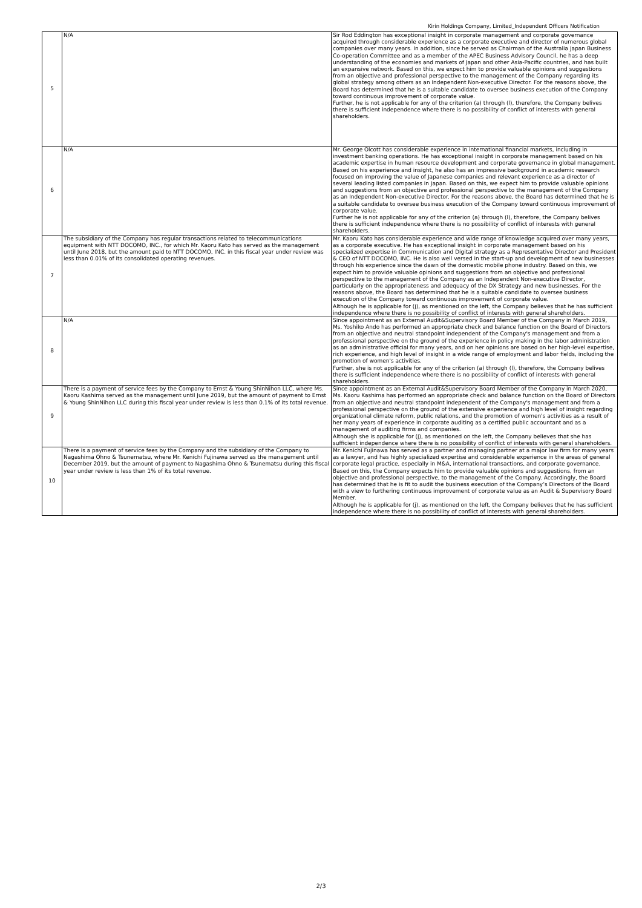Kirin Holdings Company, Limited_Independent Officers Notification
| 5 | N/A | Sir Rod Eddington has exceptional insight in corporate management and corporate governance acquired through considerable experience as a corporate executive and director of numerous global companies over many years. In addition, since he served as Chairman of the Australia Japan Business Co-operation Committee and as a member of the APEC Business Advisory Council, he has a deep understanding of the economies and markets of Japan and other Asia-Pacific countries, and has built an expansive network. Based on this, we expect him to provide valuable opinions and suggestions from an objective and professional perspective to the management of the Company regarding its global strategy among others as an Independent Non-executive Director. For the reasons above, the Board has determined that he is a suitable candidate to oversee business execution of the Company toward continuous improvement of corporate value. Further, he is not applicable for any of the criterion (a) through (l), therefore, the Company belives there is sufficient independence where there is no possibility of conflict of interests with general shareholders. |
| 6 | N/A | Mr. George Olcott has considerable experience in international financial markets, including in investment banking operations. He has exceptional insight in corporate management based on his academic expertise in human resource development and corporate governance in global management. Based on his experience and insight, he also has an impressive background in academic research focused on improving the value of Japanese companies and relevant experience as a director of several leading listed companies in Japan. Based on this, we expect him to provide valuable opinions and suggestions from an objective and professional perspective to the management of the Company as an Independent Non-executive Director. For the reasons above, the Board has determined that he is a suitable candidate to oversee business execution of the Company toward continuous improvement of corporate value. Further he is not applicable for any of the criterion (a) through (l), therefore, the Company belives there is sufficient independence where there is no possibility of conflict of interests with general shareholders. |
| 7 | The subsidiary of the Company has regular transactions related to telecommunications equipment with NTT DOCOMO, INC., for which Mr. Kaoru Kato has served as the management until June 2018, but the amount paid to NTT DOCOMO, INC. in this fiscal year under review was less than 0.01% of its consolidated operating revenues. | Mr. Kaoru Kato has considerable experience and wide range of knowledge acquired over many years, as a corporate executive. He has exceptional insight in corporate management based on his specialized expertise in Communication and Digital strategy as a Representative Director and President & CEO of NTT DOCOMO, INC. He is also well versed in the start-up and development of new businesses through his experience since the dawn of the domestic mobile phone industry. Based on this, we expect him to provide valuable opinions and suggestions from an objective and professional perspective to the management of the Company as an Independent Non-executive Director, particularly on the appropriateness and adequacy of the DX Strategy and new businesses. For the reasons above, the Board has determined that he is a suitable candidate to oversee business execution of the Company toward continuous improvement of corporate value. Although he is applicable for (j), as mentioned on the left, the Company believes that he has sufficient independence where there is no possibility of conflict of interests with general shareholders. |
| 8 | N/A | Since appointment as an External Audit&Supervisory Board Member of the Company in March 2019, Ms. Yoshiko Ando has performed an appropriate check and balance function on the Board of Directors from an objective and neutral standpoint independent of the Company's management and from a professional perspective on the ground of the experience in policy making in the labor administration as an administrative official for many years, and on her opinions are based on her high-level expertise, rich experience, and high level of insight in a wide range of employment and labor fields, including the promotion of women's activities. Further, she is not applicable for any of the criterion (a) through (l), therefore, the Company belives there is sufficient independence where there is no possibility of conflict of interests with general shareholders. |
| 9 | There is a payment of service fees by the Company to Ernst & Young ShinNihon LLC, where Ms. Kaoru Kashima served as the management until June 2019, but the amount of payment to Ernst & Young ShinNihon LLC during this fiscal year under review is less than 0.1% of its total revenue. | Since appointment as an External Audit&Supervisory Board Member of the Company in March 2020, Ms. Kaoru Kashima has performed an appropriate check and balance function on the Board of Directors from an objective and neutral standpoint independent of the Company's management and from a professional perspective on the ground of the extensive experience and high level of insight regarding organizational climate reform, public relations, and the promotion of women's activities as a result of her many years of experience in corporate auditing as a certified public accountant and as a management of auditing firms and companies. Although she is applicable for (j), as mentioned on the left, the Company believes that she has sufficient independence where there is no possibility of conflict of interests with general shareholders. |
| 10 | There is a payment of service fees by the Company and the subsidiary of the Company to Nagashima Ohno & Tsunematsu, where Mr. Kenichi Fujinawa served as the management until December 2019, but the amount of payment to Nagashima Ohno & Tsunematsu during this fiscal year under review is less than 1% of its total revenue. | Mr. Kenichi Fujinawa has served as a partner and managing partner at a major law firm for many years as a lawyer, and has highly specialized expertise and considerable experience in the areas of general corporate legal practice, especially in M&A, international transactions, and corporate governance. Based on this, the Company expects him to provide valuable opinions and suggestions, from an objective and professional perspective, to the management of the Company. Accordingly, the Board has determined that he is fit to audit the business execution of the Company’s Directors of the Board with a view to furthering continuous improvement of corporate value as an Audit & Supervisory Board Member. Although he is applicable for (j), as mentioned on the left, the Company believes that he has sufficient independence where there is no possibility of conflict of interests with general shareholders. |
2/3